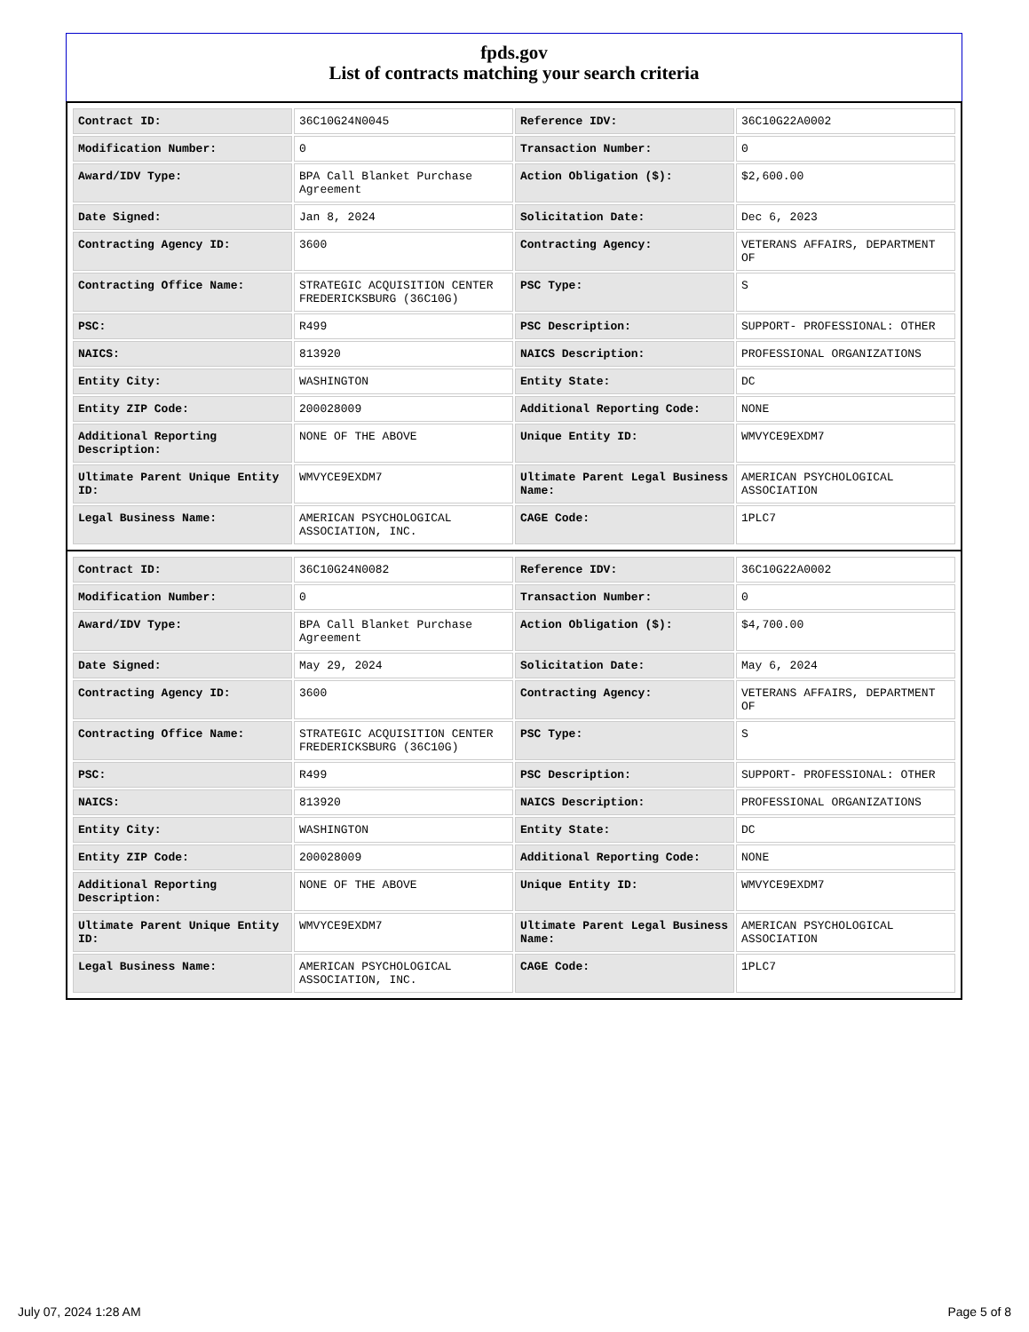fpds.gov
List of contracts matching your search criteria
| Contract ID: | 36C10G24N0045 | Reference IDV: | 36C10G22A0002 |
| Modification Number: | 0 | Transaction Number: | 0 |
| Award/IDV Type: | BPA Call Blanket Purchase Agreement | Action Obligation ($): | $2,600.00 |
| Date Signed: | Jan 8, 2024 | Solicitation Date: | Dec 6, 2023 |
| Contracting Agency ID: | 3600 | Contracting Agency: | VETERANS AFFAIRS, DEPARTMENT OF |
| Contracting Office Name: | STRATEGIC ACQUISITION CENTER FREDERICKSBURG (36C10G) | PSC Type: | S |
| PSC: | R499 | PSC Description: | SUPPORT- PROFESSIONAL: OTHER |
| NAICS: | 813920 | NAICS Description: | PROFESSIONAL ORGANIZATIONS |
| Entity City: | WASHINGTON | Entity State: | DC |
| Entity ZIP Code: | 200028009 | Additional Reporting Code: | NONE |
| Additional Reporting Description: | NONE OF THE ABOVE | Unique Entity ID: | WMVYCE9EXDM7 |
| Ultimate Parent Unique Entity ID: | WMVYCE9EXDM7 | Ultimate Parent Legal Business Name: | AMERICAN PSYCHOLOGICAL ASSOCIATION |
| Legal Business Name: | AMERICAN PSYCHOLOGICAL ASSOCIATION, INC. | CAGE Code: | 1PLC7 |
| Contract ID: | 36C10G24N0082 | Reference IDV: | 36C10G22A0002 |
| Modification Number: | 0 | Transaction Number: | 0 |
| Award/IDV Type: | BPA Call Blanket Purchase Agreement | Action Obligation ($): | $4,700.00 |
| Date Signed: | May 29, 2024 | Solicitation Date: | May 6, 2024 |
| Contracting Agency ID: | 3600 | Contracting Agency: | VETERANS AFFAIRS, DEPARTMENT OF |
| Contracting Office Name: | STRATEGIC ACQUISITION CENTER FREDERICKSBURG (36C10G) | PSC Type: | S |
| PSC: | R499 | PSC Description: | SUPPORT- PROFESSIONAL: OTHER |
| NAICS: | 813920 | NAICS Description: | PROFESSIONAL ORGANIZATIONS |
| Entity City: | WASHINGTON | Entity State: | DC |
| Entity ZIP Code: | 200028009 | Additional Reporting Code: | NONE |
| Additional Reporting Description: | NONE OF THE ABOVE | Unique Entity ID: | WMVYCE9EXDM7 |
| Ultimate Parent Unique Entity ID: | WMVYCE9EXDM7 | Ultimate Parent Legal Business Name: | AMERICAN PSYCHOLOGICAL ASSOCIATION |
| Legal Business Name: | AMERICAN PSYCHOLOGICAL ASSOCIATION, INC. | CAGE Code: | 1PLC7 |
July 07, 2024 1:28 AM Page 5 of 8